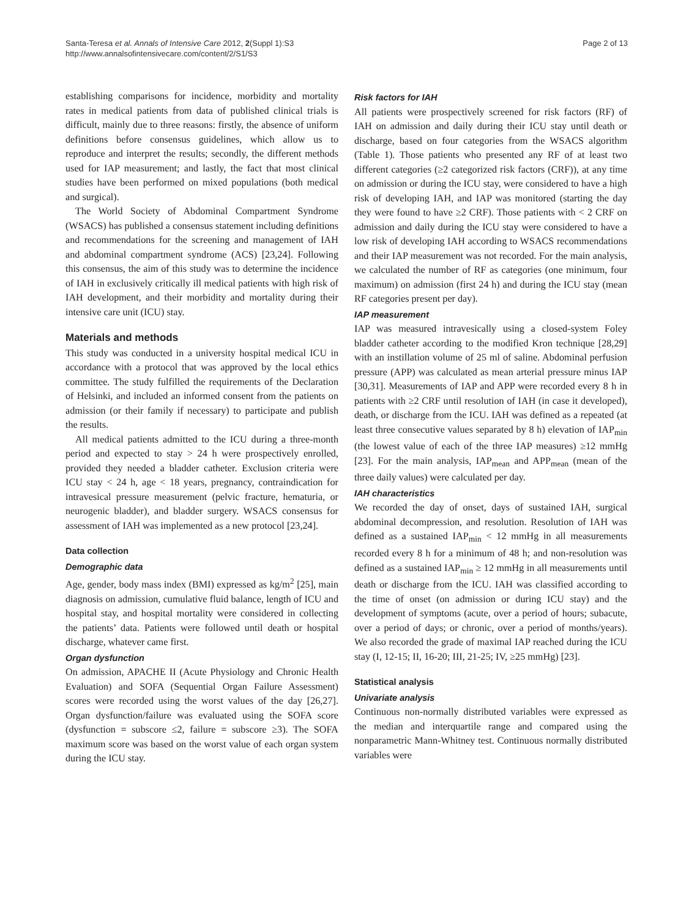Santa-Teresa et al. Annals of Intensive Care 2012, 2(Suppl 1):S3
http://www.annalsofintensivecare.com/content/2/S1/S3
Page 2 of 13
establishing comparisons for incidence, morbidity and mortality rates in medical patients from data of published clinical trials is difficult, mainly due to three reasons: firstly, the absence of uniform definitions before consensus guidelines, which allow us to reproduce and interpret the results; secondly, the different methods used for IAP measurement; and lastly, the fact that most clinical studies have been performed on mixed populations (both medical and surgical).
The World Society of Abdominal Compartment Syndrome (WSACS) has published a consensus statement including definitions and recommendations for the screening and management of IAH and abdominal compartment syndrome (ACS) [23,24]. Following this consensus, the aim of this study was to determine the incidence of IAH in exclusively critically ill medical patients with high risk of IAH development, and their morbidity and mortality during their intensive care unit (ICU) stay.
Materials and methods
This study was conducted in a university hospital medical ICU in accordance with a protocol that was approved by the local ethics committee. The study fulfilled the requirements of the Declaration of Helsinki, and included an informed consent from the patients on admission (or their family if necessary) to participate and publish the results.
All medical patients admitted to the ICU during a three-month period and expected to stay > 24 h were prospectively enrolled, provided they needed a bladder catheter. Exclusion criteria were ICU stay < 24 h, age < 18 years, pregnancy, contraindication for intravesical pressure measurement (pelvic fracture, hematuria, or neurogenic bladder), and bladder surgery. WSACS consensus for assessment of IAH was implemented as a new protocol [23,24].
Data collection
Demographic data
Age, gender, body mass index (BMI) expressed as kg/m<sup>2</sup> [25], main diagnosis on admission, cumulative fluid balance, length of ICU and hospital stay, and hospital mortality were considered in collecting the patients’ data. Patients were followed until death or hospital discharge, whatever came first.
Organ dysfunction
On admission, APACHE II (Acute Physiology and Chronic Health Evaluation) and SOFA (Sequential Organ Failure Assessment) scores were recorded using the worst values of the day [26,27]. Organ dysfunction/failure was evaluated using the SOFA score (dysfunction = subscore ≤2, failure = subscore ≥3). The SOFA maximum score was based on the worst value of each organ system during the ICU stay.
Risk factors for IAH
All patients were prospectively screened for risk factors (RF) of IAH on admission and daily during their ICU stay until death or discharge, based on four categories from the WSACS algorithm (Table 1). Those patients who presented any RF of at least two different categories (≥2 categorized risk factors (CRF)), at any time on admission or during the ICU stay, were considered to have a high risk of developing IAH, and IAP was monitored (starting the day they were found to have ≥2 CRF). Those patients with < 2 CRF on admission and daily during the ICU stay were considered to have a low risk of developing IAH according to WSACS recommendations and their IAP measurement was not recorded. For the main analysis, we calculated the number of RF as categories (one minimum, four maximum) on admission (first 24 h) and during the ICU stay (mean RF categories present per day).
IAP measurement
IAP was measured intravesically using a closed-system Foley bladder catheter according to the modified Kron technique [28,29] with an instillation volume of 25 ml of saline. Abdominal perfusion pressure (APP) was calculated as mean arterial pressure minus IAP [30,31]. Measurements of IAP and APP were recorded every 8 h in patients with ≥2 CRF until resolution of IAH (in case it developed), death, or discharge from the ICU. IAH was defined as a repeated (at least three consecutive values separated by 8 h) elevation of IAP<sub>min</sub> (the lowest value of each of the three IAP measures) ≥12 mmHg [23]. For the main analysis, IAP<sub>mean</sub> and APP<sub>mean</sub> (mean of the three daily values) were calculated per day.
IAH characteristics
We recorded the day of onset, days of sustained IAH, surgical abdominal decompression, and resolution. Resolution of IAH was defined as a sustained IAP<sub>min</sub> < 12 mmHg in all measurements recorded every 8 h for a minimum of 48 h; and non-resolution was defined as a sustained IAP<sub>min</sub> ≥ 12 mmHg in all measurements until death or discharge from the ICU. IAH was classified according to the time of onset (on admission or during ICU stay) and the development of symptoms (acute, over a period of hours; subacute, over a period of days; or chronic, over a period of months/years). We also recorded the grade of maximal IAP reached during the ICU stay (I, 12-15; II, 16-20; III, 21-25; IV, ≥25 mmHg) [23].
Statistical analysis
Univariate analysis
Continuous non-normally distributed variables were expressed as the median and interquartile range and compared using the nonparametric Mann-Whitney test. Continuous normally distributed variables were